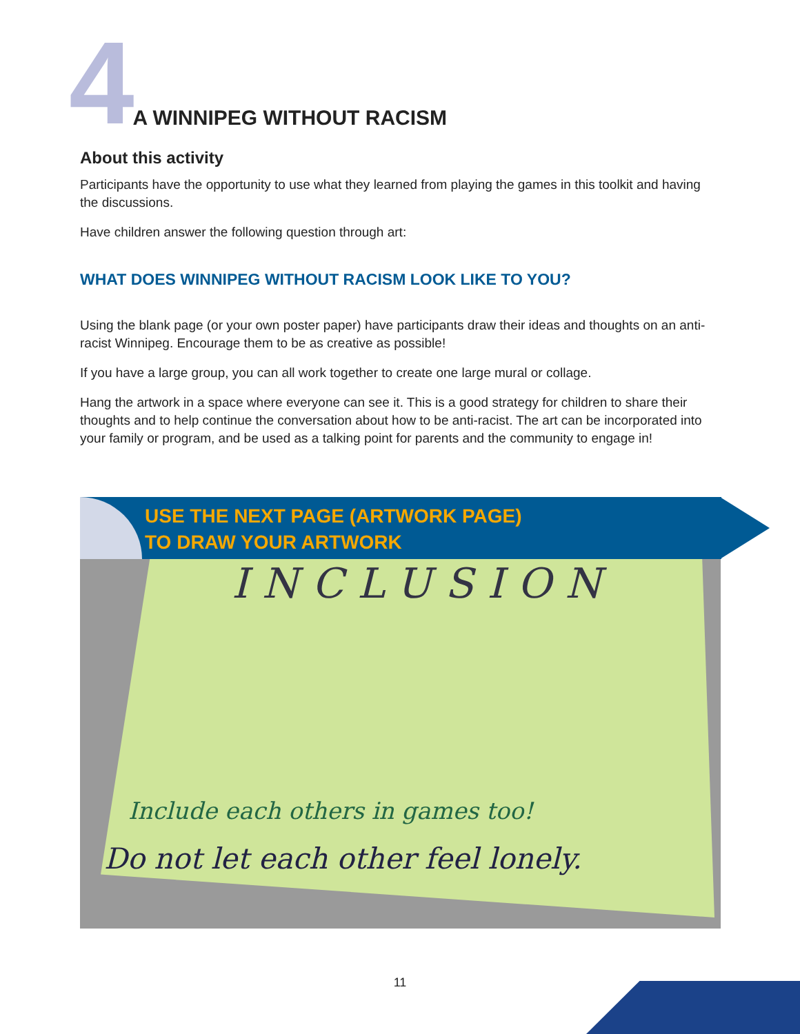4 A WINNIPEG WITHOUT RACISM
About this activity
Participants have the opportunity to use what they learned from playing the games in this toolkit and having the discussions.
Have children answer the following question through art:
WHAT DOES WINNIPEG WITHOUT RACISM LOOK LIKE TO YOU?
Using the blank page (or your own poster paper) have participants draw their ideas and thoughts on an anti-racist Winnipeg. Encourage them to be as creative as possible!
If you have a large group, you can all work together to create one large mural or collage.
Hang the artwork in a space where everyone can see it. This is a good strategy for children to share their thoughts and to help continue the conversation about how to be anti-racist. The art can be incorporated into your family or program, and be used as a talking point for parents and the community to engage in!
USE THE NEXT PAGE (ARTWORK PAGE)
TO DRAW YOUR ARTWORK
INCLUSION
Include each others in games too!
Do not let each other feel lonely.
11